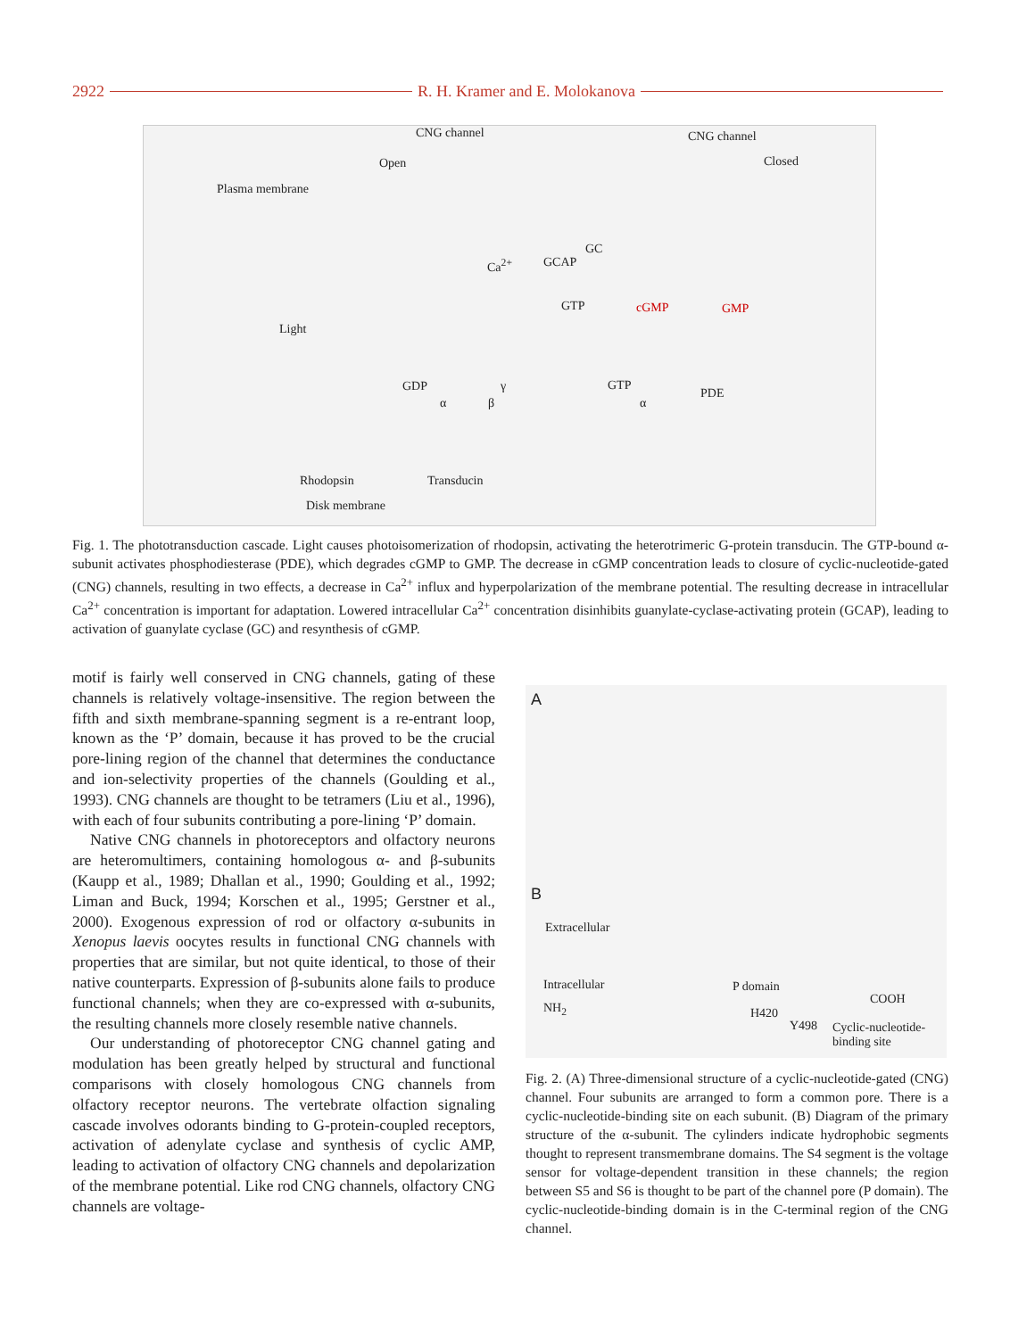2922 R. H. Kramer and E. Molokanova
CNG channel CNG channel
Open Closed
Plasma membrane
GC
Ca<sup>2+</sup> GCAP
GTP cGMP GMP
Light
GDP γ
α β
GTP
PDE
α
Rhodopsin Transducin
Disk membrane
Fig. 1. The phototransduction cascade. Light causes photoisomerization of rhodopsin, activating the heterotrimeric G-protein transducin. The GTP-bound α-subunit activates phosphodiesterase (PDE), which degrades cGMP to GMP. The decrease in cGMP concentration leads to closure of cyclic-nucleotide-gated (CNG) channels, resulting in two effects, a decrease in Ca<sup>2+</sup> influx and hyperpolarization of the membrane potential. The resulting decrease in intracellular Ca<sup>2+</sup> concentration is important for adaptation. Lowered intracellular Ca<sup>2+</sup> concentration disinhibits guanylate-cyclase-activating protein (GCAP), leading to activation of guanylate cyclase (GC) and resynthesis of cGMP.
motif is fairly well conserved in CNG channels, gating of these channels is relatively voltage-insensitive. The region between the fifth and sixth membrane-spanning segment is a re-entrant loop, known as the ‘P’ domain, because it has proved to be the crucial pore-lining region of the channel that determines the conductance and ion-selectivity properties of the channels (Goulding et al., 1993). CNG channels are thought to be tetramers (Liu et al., 1996), with each of four subunits contributing a pore-lining ‘P’ domain.
Native CNG channels in photoreceptors and olfactory neurons are heteromultimers, containing homologous α- and β-subunits (Kaupp et al., 1989; Dhallan et al., 1990; Goulding et al., 1992; Liman and Buck, 1994; Korschen et al., 1995; Gerstner et al., 2000). Exogenous expression of rod or olfactory α-subunits in Xenopus laevis oocytes results in functional CNG channels with properties that are similar, but not quite identical, to those of their native counterparts. Expression of β-subunits alone fails to produce functional channels; when they are co-expressed with α-subunits, the resulting channels more closely resemble native channels.
Our understanding of photoreceptor CNG channel gating and modulation has been greatly helped by structural and functional comparisons with closely homologous CNG channels from olfactory receptor neurons. The vertebrate olfaction signaling cascade involves odorants binding to G-protein-coupled receptors, activation of adenylate cyclase and synthesis of cyclic AMP, leading to activation of olfactory CNG channels and depolarization of the membrane potential. Like rod CNG channels, olfactory CNG channels are voltage-
A
B
Extracellular
Intracellular
NH<sub>2</sub>
P domain
H420
Y498
COOH
Cyclic-nucleotide- binding site
Fig. 2. (A) Three-dimensional structure of a cyclic-nucleotide-gated (CNG) channel. Four subunits are arranged to form a common pore. There is a cyclic-nucleotide-binding site on each subunit. (B) Diagram of the primary structure of the α-subunit. The cylinders indicate hydrophobic segments thought to represent transmembrane domains. The S4 segment is the voltage sensor for voltage-dependent transition in these channels; the region between S5 and S6 is thought to be part of the channel pore (P domain). The cyclic-nucleotide-binding domain is in the C-terminal region of the CNG channel.